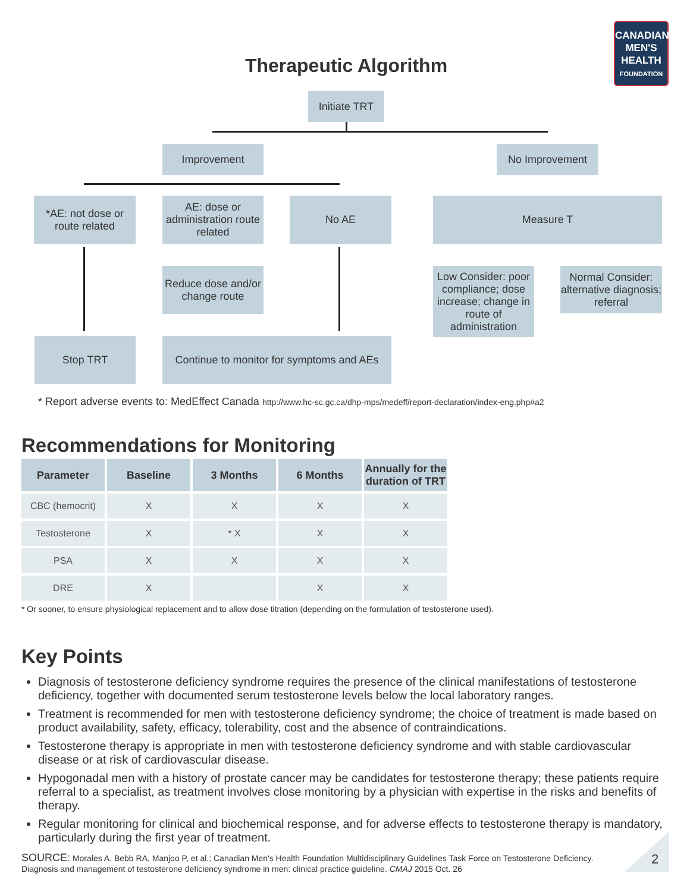CANADIAN
MEN'S
HEALTH
FOUNDATION
Therapeutic Algorithm
Initiate TRT
Improvement No Improvement
*AE: not dose or route related
AE: dose or administration route related
No AE Measure T
Reduce dose and/or change route
Low Consider: poor compliance; dose increase; change in route of administration
Normal Consider: alternative diagnosis; referral
Stop TRT
Continue to monitor for symptoms and AEs
* Report adverse events to: MedEffect Canada http://www.hc-sc.gc.ca/dhp-mps/medeff/report-declaration/index-eng.php#a2
Recommendations for Monitoring
| Parameter | Baseline | 3 Months | 6 Months | Annually for the duration of TRT |
| --- | --- | --- | --- | --- |
| CBC (hemocrit) | X | X | X | X |
| Testosterone | X | * X | X | X |
| PSA | X | X | X | X |
| DRE | X | | X | X |
* Or sooner, to ensure physiological replacement and to allow dose titration (depending on the formulation of testosterone used).
Key Points
Diagnosis of testosterone deficiency syndrome requires the presence of the clinical manifestations of testosterone deficiency, together with documented serum testosterone levels below the local laboratory ranges.
Treatment is recommended for men with testosterone deficiency syndrome; the choice of treatment is made based on product availability, safety, efficacy, tolerability, cost and the absence of contraindications.
Testosterone therapy is appropriate in men with testosterone deficiency syndrome and with stable cardiovascular disease or at risk of cardiovascular disease.
Hypogonadal men with a history of prostate cancer may be candidates for testosterone therapy; these patients require referral to a specialist, as treatment involves close monitoring by a physician with expertise in the risks and benefits of therapy.
Regular monitoring for clinical and biochemical response, and for adverse effects to testosterone therapy is mandatory, particularly during the first year of treatment.
SOURCE: Morales A, Bebb RA, Manjoo P, et al.; Canadian Men's Health Foundation Multidisciplinary Guidelines Task Force on Testosterone Deficiency. Diagnosis and management of testosterone deficiency syndrome in men: clinical practice guideline. CMAJ 2015 Oct. 26
2